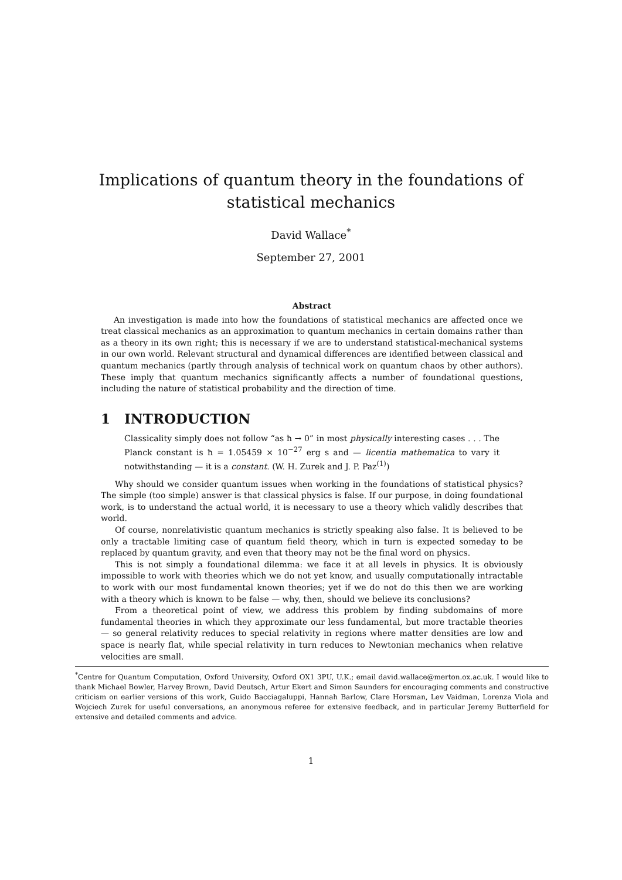Implications of quantum theory in the foundations of
statistical mechanics
David Wallace<sup>*</sup>
September 27, 2001
Abstract
An investigation is made into how the foundations of statistical mechanics are affected once we treat classical mechanics as an approximation to quantum mechanics in certain domains rather than as a theory in its own right; this is necessary if we are to understand statistical-mechanical systems in our own world. Relevant structural and dynamical differences are identified between classical and quantum mechanics (partly through analysis of technical work on quantum chaos by other authors). These imply that quantum mechanics significantly affects a number of foundational questions, including the nature of statistical probability and the direction of time.
1 INTRODUCTION
Classicality simply does not follow “as ħ → 0” in most physically interesting cases . . . The Planck constant is ħ = 1.05459 × 10<sup>−27</sup> erg s and — licentia mathematica to vary it notwithstanding — it is a constant. (W. H. Zurek and J. P. Paz<sup>(1)</sup>)
Why should we consider quantum issues when working in the foundations of statistical physics? The simple (too simple) answer is that classical physics is false. If our purpose, in doing foundational work, is to understand the actual world, it is necessary to use a theory which validly describes that world.
Of course, nonrelativistic quantum mechanics is strictly speaking also false. It is believed to be only a tractable limiting case of quantum field theory, which in turn is expected someday to be replaced by quantum gravity, and even that theory may not be the final word on physics.
This is not simply a foundational dilemma: we face it at all levels in physics. It is obviously impossible to work with theories which we do not yet know, and usually computationally intractable to work with our most fundamental known theories; yet if we do not do this then we are working with a theory which is known to be false — why, then, should we believe its conclusions?
From a theoretical point of view, we address this problem by finding subdomains of more fundamental theories in which they approximate our less fundamental, but more tractable theories — so general relativity reduces to special relativity in regions where matter densities are low and space is nearly flat, while special relativity in turn reduces to Newtonian mechanics when relative velocities are small.
<sup>*</sup> Centre for Quantum Computation, Oxford University, Oxford OX1 3PU, U.K.; email david.wallace@merton.ox.ac.uk. I would like to thank Michael Bowler, Harvey Brown, David Deutsch, Artur Ekert and Simon Saunders for encouraging comments and constructive criticism on earlier versions of this work, Guido Bacciagaluppi, Hannah Barlow, Clare Horsman, Lev Vaidman, Lorenza Viola and Wojciech Zurek for useful conversations, an anonymous referee for extensive feedback, and in particular Jeremy Butterfield for extensive and detailed comments and advice.
1